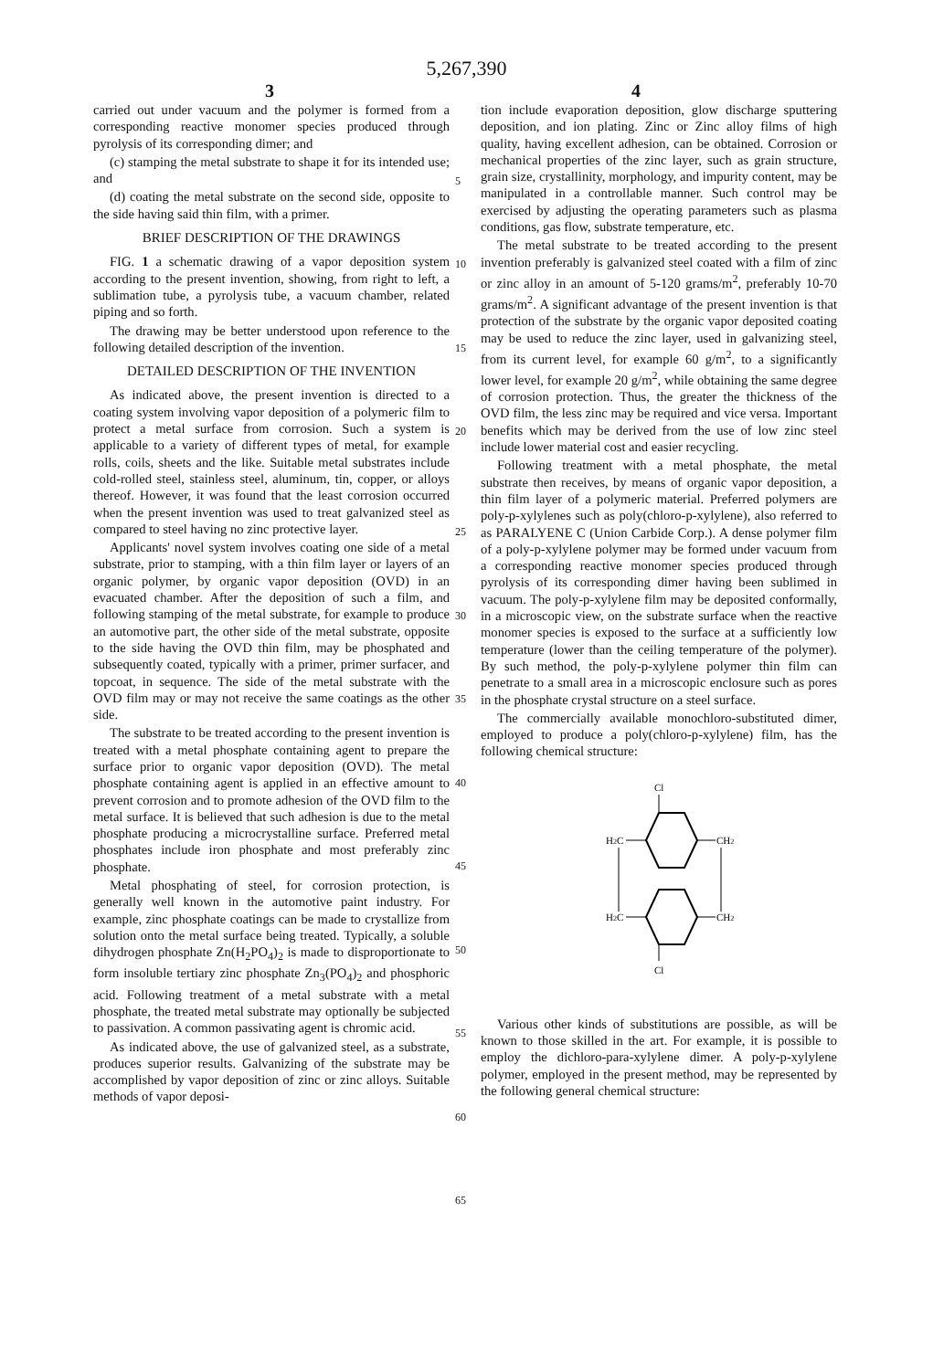5,267,390
3 4
carried out under vacuum and the polymer is formed from a corresponding reactive monomer species produced through pyrolysis of its corresponding dimer; and
(c) stamping the metal substrate to shape it for its intended use; and
(d) coating the metal substrate on the second side, opposite to the side having said thin film, with a primer.
BRIEF DESCRIPTION OF THE DRAWINGS
FIG. 1 a schematic drawing of a vapor deposition system according to the present invention, showing, from right to left, a sublimation tube, a pyrolysis tube, a vacuum chamber, related piping and so forth.
The drawing may be better understood upon reference to the following detailed description of the invention.
DETAILED DESCRIPTION OF THE INVENTION
As indicated above, the present invention is directed to a coating system involving vapor deposition of a polymeric film to protect a metal surface from corrosion. Such a system is applicable to a variety of different types of metal, for example rolls, coils, sheets and the like. Suitable metal substrates include cold-rolled steel, stainless steel, aluminum, tin, copper, or alloys thereof. However, it was found that the least corrosion occurred when the present invention was used to treat galvanized steel as compared to steel having no zinc protective layer.
Applicants' novel system involves coating one side of a metal substrate, prior to stamping, with a thin film layer or layers of an organic polymer, by organic vapor deposition (OVD) in an evacuated chamber. After the deposition of such a film, and following stamping of the metal substrate, for example to produce an automotive part, the other side of the metal substrate, opposite to the side having the OVD thin film, may be phosphated and subsequently coated, typically with a primer, primer surfacer, and topcoat, in sequence. The side of the metal substrate with the OVD film may or may not receive the same coatings as the other side.
The substrate to be treated according to the present invention is treated with a metal phosphate containing agent to prepare the surface prior to organic vapor deposition (OVD). The metal phosphate containing agent is applied in an effective amount to prevent corrosion and to promote adhesion of the OVD film to the metal surface. It is believed that such adhesion is due to the metal phosphate producing a microcrystalline surface. Preferred metal phosphates include iron phosphate and most preferably zinc phosphate.
Metal phosphating of steel, for corrosion protection, is generally well known in the automotive paint industry. For example, zinc phosphate coatings can be made to crystallize from solution onto the metal surface being treated. Typically, a soluble dihydrogen phosphate Zn(H<sub>2</sub>PO<sub>4</sub>)<sub>2</sub> is made to disproportionate to form insoluble tertiary zinc phosphate Zn<sub>3</sub>(PO<sub>4</sub>)<sub>2</sub> and phosphoric acid. Following treatment of a metal substrate with a metal phosphate, the treated metal substrate may optionally be subjected to passivation. A common passivating agent is chromic acid.
As indicated above, the use of galvanized steel, as a substrate, produces superior results. Galvanizing of the substrate may be accomplished by vapor deposition of zinc or zinc alloys. Suitable methods of vapor deposi-
5
10
15
20
25
30
35
40
45
50
55
60
65
tion include evaporation deposition, glow discharge sputtering deposition, and ion plating. Zinc or Zinc alloy films of high quality, having excellent adhesion, can be obtained. Corrosion or mechanical properties of the zinc layer, such as grain structure, grain size, crystallinity, morphology, and impurity content, may be manipulated in a controllable manner. Such control may be exercised by adjusting the operating parameters such as plasma conditions, gas flow, substrate temperature, etc.
The metal substrate to be treated according to the present invention preferably is galvanized steel coated with a film of zinc or zinc alloy in an amount of 5-120 grams/m<sup>2</sup>, preferably 10-70 grams/m<sup>2</sup>. A significant advantage of the present invention is that protection of the substrate by the organic vapor deposited coating may be used to reduce the zinc layer, used in galvanizing steel, from its current level, for example 60 g/m<sup>2</sup>, to a significantly lower level, for example 20 g/m<sup>2</sup>, while obtaining the same degree of corrosion protection. Thus, the greater the thickness of the OVD film, the less zinc may be required and vice versa. Important benefits which may be derived from the use of low zinc steel include lower material cost and easier recycling.
Following treatment with a metal phosphate, the metal substrate then receives, by means of organic vapor deposition, a thin film layer of a polymeric material. Preferred polymers are poly-p-xylylenes such as poly(chloro-p-xylylene), also referred to as PARALYENE C (Union Carbide Corp.). A dense polymer film of a poly-p-xylylene polymer may be formed under vacuum from a corresponding reactive monomer species produced through pyrolysis of its corresponding dimer having been sublimed in vacuum. The poly-p-xylylene film may be deposited conformally, in a microscopic view, on the substrate surface when the reactive monomer species is exposed to the surface at a sufficiently low temperature (lower than the ceiling temperature of the polymer). By such method, the poly-p-xylylene polymer thin film can penetrate to a small area in a microscopic enclosure such as pores in the phosphate crystal structure on a steel surface.
The commercially available monochloro-substituted dimer, employed to produce a poly(chloro-p-xylylene) film, has the following chemical structure:
Cl
H2C
CH2
H2C
CH2
Cl
Various other kinds of substitutions are possible, as will be known to those skilled in the art. For example, it is possible to employ the dichloro-para-xylylene dimer. A poly-p-xylylene polymer, employed in the present method, may be represented by the following general chemical structure: